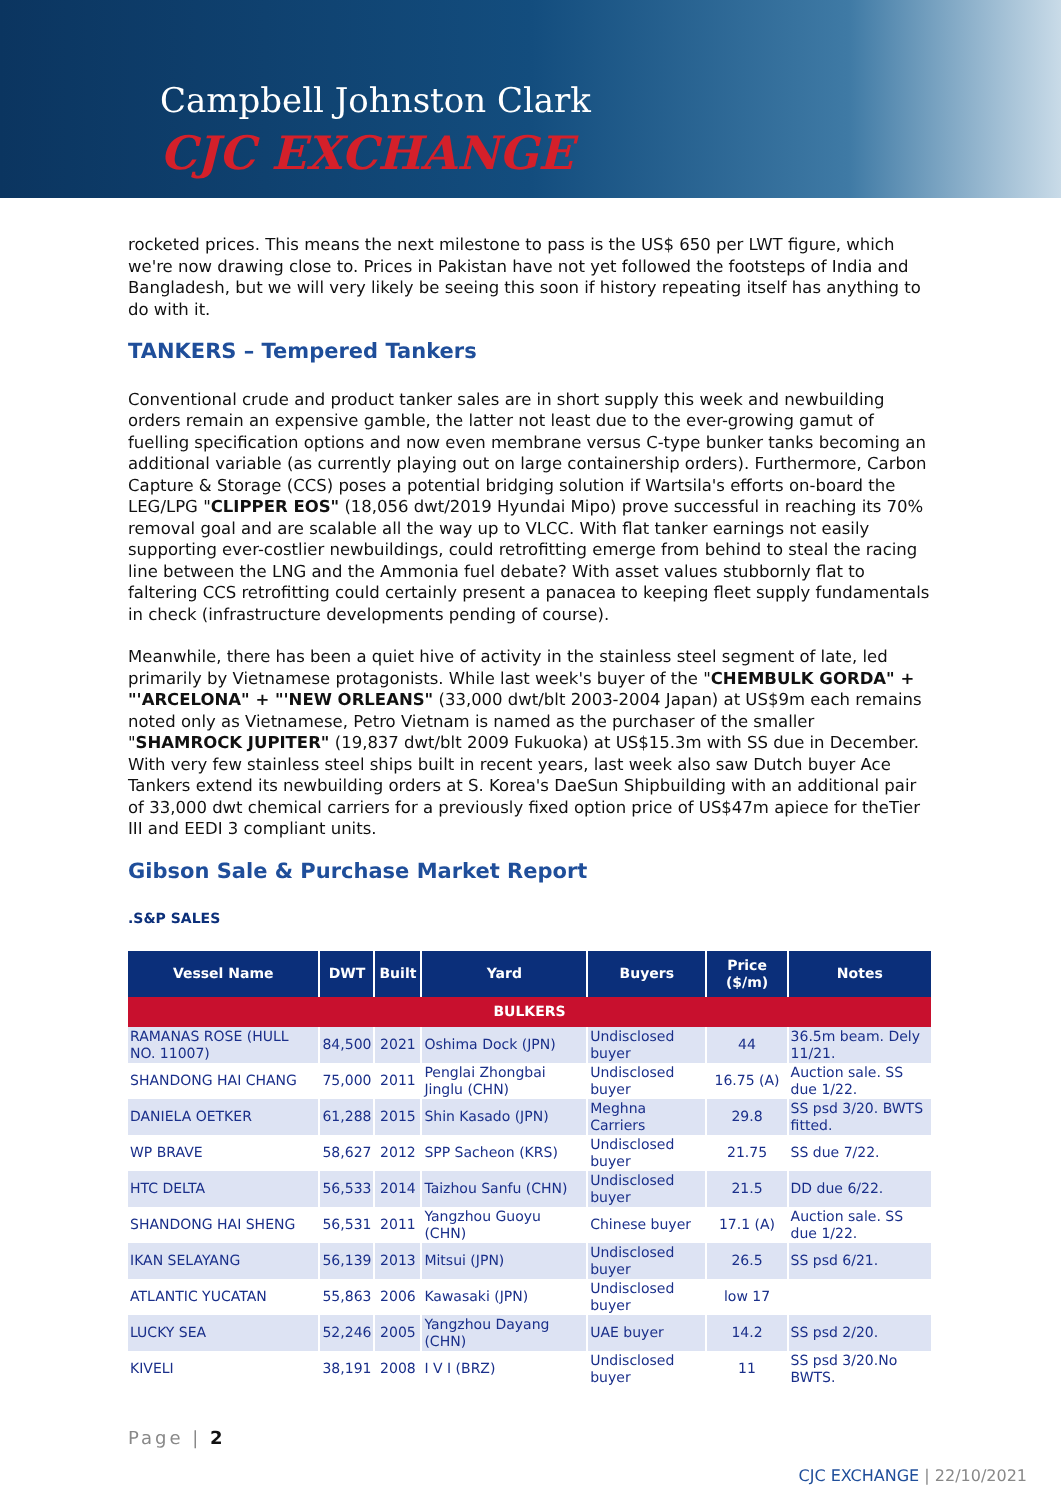Campbell Johnston Clark
CJC EXCHANGE
rocketed prices. This means the next milestone to pass is the US$ 650 per LWT figure, which we're now drawing close to. Prices in Pakistan have not yet followed the footsteps of India and Bangladesh, but we will very likely be seeing this soon if history repeating itself has anything to do with it.
TANKERS – Tempered Tankers
Conventional crude and product tanker sales are in short supply this week and newbuilding orders remain an expensive gamble, the latter not least due to the ever-growing gamut of fuelling specification options and now even membrane versus C-type bunker tanks becoming an additional variable (as currently playing out on large containership orders). Furthermore, Carbon Capture & Storage (CCS) poses a potential bridging solution if Wartsila's efforts on-board the LEG/LPG "CLIPPER EOS" (18,056 dwt/2019 Hyundai Mipo) prove successful in reaching its 70% removal goal and are scalable all the way up to VLCC. With flat tanker earnings not easily supporting ever-costlier newbuildings, could retrofitting emerge from behind to steal the racing line between the LNG and the Ammonia fuel debate? With asset values stubbornly flat to faltering CCS retrofitting could certainly present a panacea to keeping fleet supply fundamentals in check (infrastructure developments pending of course).
Meanwhile, there has been a quiet hive of activity in the stainless steel segment of late, led primarily by Vietnamese protagonists. While last week's buyer of the "CHEMBULK GORDA" + "'ARCELONA" + "'NEW ORLEANS" (33,000 dwt/blt 2003-2004 Japan) at US$9m each remains noted only as Vietnamese, Petro Vietnam is named as the purchaser of the smaller "SHAMROCK JUPITER" (19,837 dwt/blt 2009 Fukuoka) at US$15.3m with SS due in December. With very few stainless steel ships built in recent years, last week also saw Dutch buyer Ace Tankers extend its newbuilding orders at S. Korea's DaeSun Shipbuilding with an additional pair of 33,000 dwt chemical carriers for a previously fixed option price of US$47m apiece for theTier III and EEDI 3 compliant units.
Gibson Sale & Purchase Market Report
.S&P SALES
| Vessel Name | DWT | Built | Yard | Buyers | Price ($/m) | Notes |
| --- | --- | --- | --- | --- | --- | --- |
| BULKERS | | | | | | |
| RAMANAS ROSE (HULL NO. 11007) | 84,500 | 2021 | Oshima Dock (JPN) | Undisclosed buyer | 44 | 36.5m beam. Dely 11/21. |
| SHANDONG HAI CHANG | 75,000 | 2011 | Penglai Zhongbai Jinglu (CHN) | Undisclosed buyer | 16.75 (A) | Auction sale. SS due 1/22. |
| DANIELA OETKER | 61,288 | 2015 | Shin Kasado (JPN) | Meghna Carriers | 29.8 | SS psd 3/20. BWTS fitted. |
| WP BRAVE | 58,627 | 2012 | SPP Sacheon (KRS) | Undisclosed buyer | 21.75 | SS due 7/22. |
| HTC DELTA | 56,533 | 2014 | Taizhou Sanfu (CHN) | Undisclosed buyer | 21.5 | DD due 6/22. |
| SHANDONG HAI SHENG | 56,531 | 2011 | Yangzhou Guoyu (CHN) | Chinese buyer | 17.1 (A) | Auction sale. SS due 1/22. |
| IKAN SELAYANG | 56,139 | 2013 | Mitsui (JPN) | Undisclosed buyer | 26.5 | SS psd 6/21. |
| ATLANTIC YUCATAN | 55,863 | 2006 | Kawasaki (JPN) | Undisclosed buyer | low 17 | |
| LUCKY SEA | 52,246 | 2005 | Yangzhou Dayang (CHN) | UAE buyer | 14.2 | SS psd 2/20. |
| KIVELI | 38,191 | 2008 | I V I (BRZ) | Undisclosed buyer | 11 | SS psd 3/20.No BWTS. |
Page | 2
CJC EXCHANGE | 22/10/2021